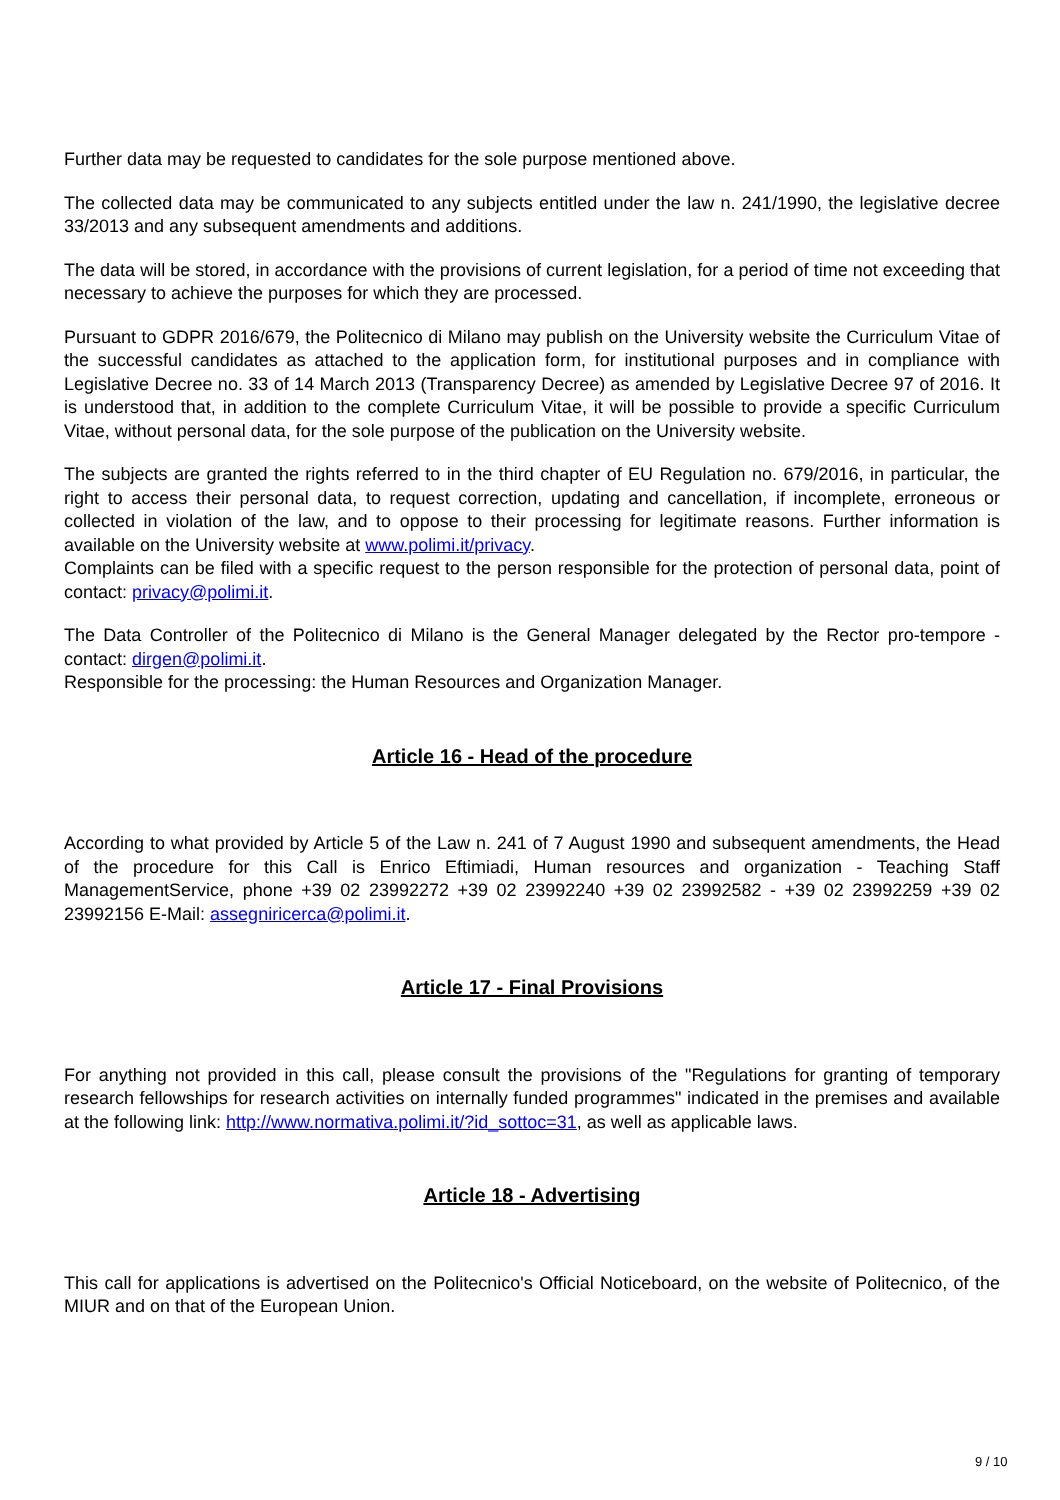Further data may be requested to candidates for the sole purpose mentioned above.
The collected data may be communicated to any subjects entitled under the law n. 241/1990, the legislative decree 33/2013 and any subsequent amendments and additions.
The data will be stored, in accordance with the provisions of current legislation, for a period of time not exceeding that necessary to achieve the purposes for which they are processed.
Pursuant to GDPR 2016/679, the Politecnico di Milano may publish on the University website the Curriculum Vitae of the successful candidates as attached to the application form, for institutional purposes and in compliance with Legislative Decree no. 33 of 14 March 2013 (Transparency Decree) as amended by Legislative Decree 97 of 2016. It is understood that, in addition to the complete Curriculum Vitae, it will be possible to provide a specific Curriculum Vitae, without personal data, for the sole purpose of the publication on the University website.
The subjects are granted the rights referred to in the third chapter of EU Regulation no. 679/2016, in particular, the right to access their personal data, to request correction, updating and cancellation, if incomplete, erroneous or collected in violation of the law, and to oppose to their processing for legitimate reasons. Further information is available on the University website at www.polimi.it/privacy.
Complaints can be filed with a specific request to the person responsible for the protection of personal data, point of contact: privacy@polimi.it.
The Data Controller of the Politecnico di Milano is the General Manager delegated by the Rector pro-tempore - contact: dirgen@polimi.it.
Responsible for the processing: the Human Resources and Organization Manager.
Article 16 - Head of the procedure
According to what provided by Article 5 of the Law n. 241 of 7 August 1990 and subsequent amendments, the Head of the procedure for this Call is Enrico Eftimiadi, Human resources and organization - Teaching Staff ManagementService, phone +39 02 23992272 +39 02 23992240 +39 02 23992582 - +39 02 23992259 +39 02 23992156 E-Mail: assegniricerca@polimi.it.
Article 17 - Final Provisions
For anything not provided in this call, please consult the provisions of the "Regulations for granting of temporary research fellowships for research activities on internally funded programmes" indicated in the premises and available at the following link: http://www.normativa.polimi.it/?id_sottoc=31, as well as applicable laws.
Article 18 - Advertising
This call for applications is advertised on the Politecnico's Official Noticeboard, on the website of Politecnico, of the MIUR and on that of the European Union.
9 / 10